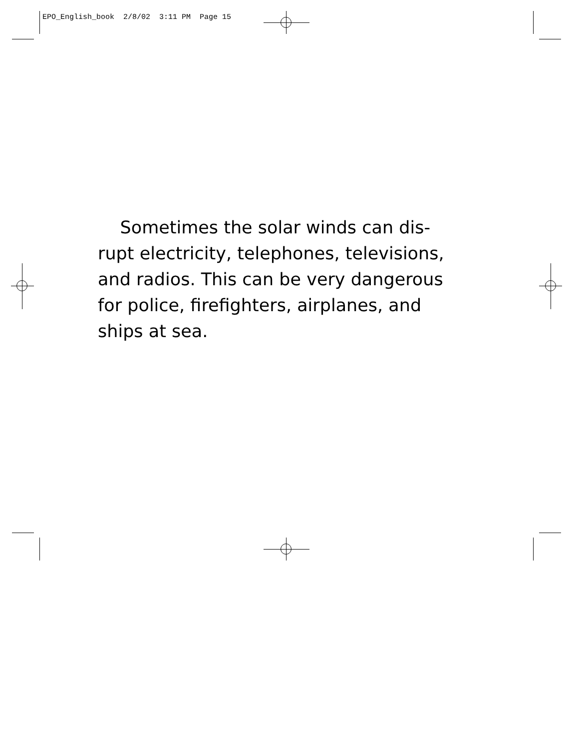EPO_English_book 2/8/02 3:11 PM Page 15
Sometimes the solar winds can dis-
rupt electricity, telephones, televisions,
and radios. This can be very dangerous
for police, firefighters, airplanes, and
ships at sea.